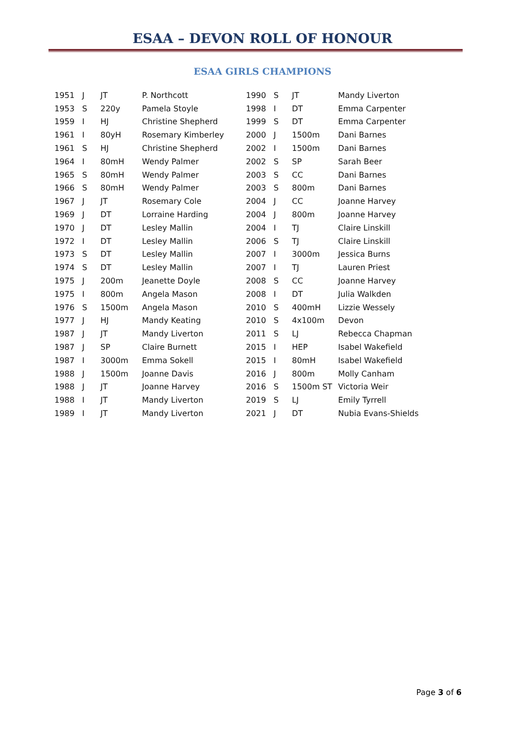ESAA – DEVON ROLL OF HONOUR
ESAA GIRLS CHAMPIONS
| 1951 | J | JT | P. Northcott | 1990 | S | JT | Mandy Liverton |
| 1953 | S | 220y | Pamela Stoyle | 1998 | I | DT | Emma Carpenter |
| 1959 | I | HJ | Christine Shepherd | 1999 | S | DT | Emma Carpenter |
| 1961 | I | 80yH | Rosemary Kimberley | 2000 | J | 1500m | Dani Barnes |
| 1961 | S | HJ | Christine Shepherd | 2002 | I | 1500m | Dani Barnes |
| 1964 | I | 80mH | Wendy Palmer | 2002 | S | SP | Sarah Beer |
| 1965 | S | 80mH | Wendy Palmer | 2003 | S | CC | Dani Barnes |
| 1966 | S | 80mH | Wendy Palmer | 2003 | S | 800m | Dani Barnes |
| 1967 | J | JT | Rosemary Cole | 2004 | J | CC | Joanne Harvey |
| 1969 | J | DT | Lorraine Harding | 2004 | J | 800m | Joanne Harvey |
| 1970 | J | DT | Lesley Mallin | 2004 | I | TJ | Claire Linskill |
| 1972 | I | DT | Lesley Mallin | 2006 | S | TJ | Claire Linskill |
| 1973 | S | DT | Lesley Mallin | 2007 | I | 3000m | Jessica Burns |
| 1974 | S | DT | Lesley Mallin | 2007 | I | TJ | Lauren Priest |
| 1975 | J | 200m | Jeanette Doyle | 2008 | S | CC | Joanne Harvey |
| 1975 | I | 800m | Angela Mason | 2008 | I | DT | Julia Walkden |
| 1976 | S | 1500m | Angela Mason | 2010 | S | 400mH | Lizzie Wessely |
| 1977 | J | HJ | Mandy Keating | 2010 | S | 4x100m | Devon |
| 1987 | J | JT | Mandy Liverton | 2011 | S | LJ | Rebecca Chapman |
| 1987 | J | SP | Claire Burnett | 2015 | I | HEP | Isabel Wakefield |
| 1987 | I | 3000m | Emma Sokell | 2015 | I | 80mH | Isabel Wakefield |
| 1988 | J | 1500m | Joanne Davis | 2016 | J | 800m | Molly Canham |
| 1988 | J | JT | Joanne Harvey | 2016 | S | 1500m ST | Victoria Weir |
| 1988 | I | JT | Mandy Liverton | 2019 | S | LJ | Emily Tyrrell |
| 1989 | I | JT | Mandy Liverton | 2021 | J | DT | Nubia Evans-Shields |
Page 3 of 6